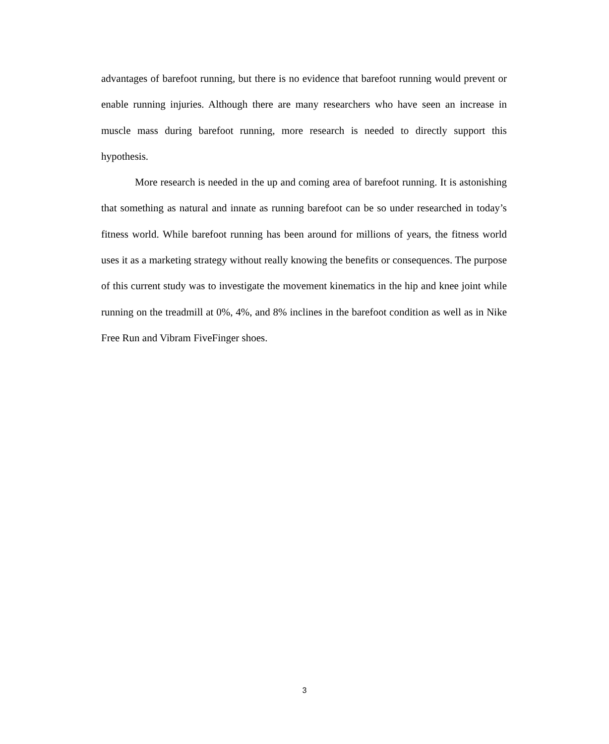advantages of barefoot running, but there is no evidence that barefoot running would prevent or enable running injuries. Although there are many researchers who have seen an increase in muscle mass during barefoot running, more research is needed to directly support this hypothesis.
More research is needed in the up and coming area of barefoot running. It is astonishing that something as natural and innate as running barefoot can be so under researched in today’s fitness world. While barefoot running has been around for millions of years, the fitness world uses it as a marketing strategy without really knowing the benefits or consequences. The purpose of this current study was to investigate the movement kinematics in the hip and knee joint while running on the treadmill at 0%, 4%, and 8% inclines in the barefoot condition as well as in Nike Free Run and Vibram FiveFinger shoes.
3